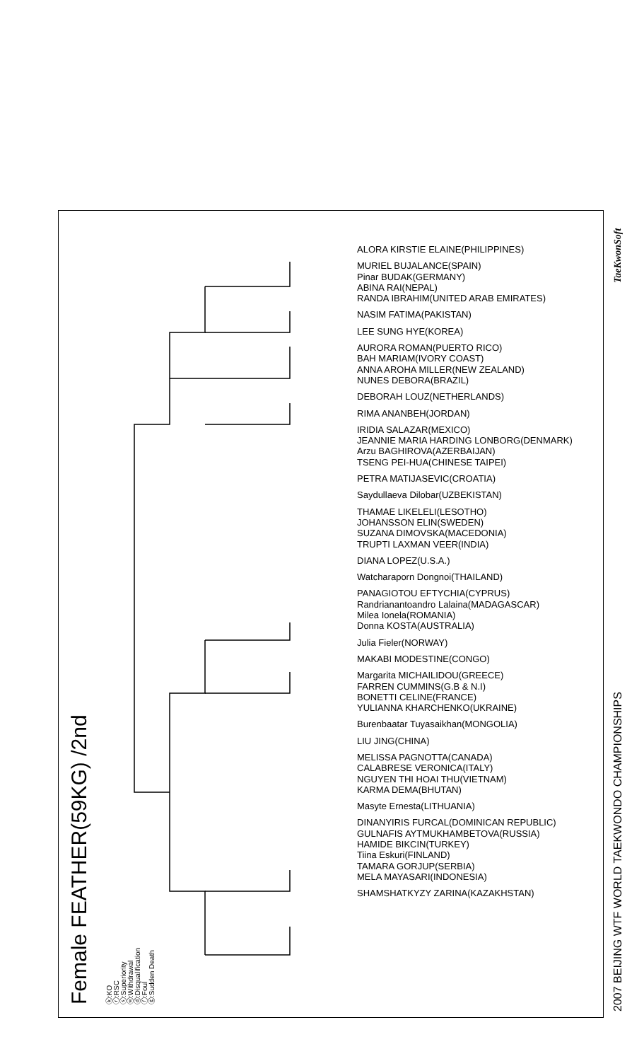ALORA KIRSTIE ELAINE(PHILIPPINES)
MURIEL BUJALANCE(SPAIN)
Pinar BUDAK(GERMANY)
ABINA RAI(NEPAL)
RANDA IBRAHIM(UNITED ARAB EMIRATES)
NASIM FATIMA(PAKISTAN)
LEE SUNG HYE(KOREA)
AURORA ROMAN(PUERTO RICO)
BAH MARIAM(IVORY COAST)
ANNA AROHA MILLER(NEW ZEALAND)
NUNES DEBORA(BRAZIL)
DEBORAH LOUZ(NETHERLANDS)
RIMA ANANBEH(JORDAN)
IRIDIA SALAZAR(MEXICO)
JEANNIE MARIA HARDING LONBORG(DENMARK)
Arzu BAGHIROVA(AZERBAIJAN)
TSENG PEI-HUA(CHINESE TAIPEI)
PETRA MATIJASEVIC(CROATIA)
Saydullaeva Dilobar(UZBEKISTAN)
THAMAE LIKELELI(LESOTHO)
JOHANSSON ELIN(SWEDEN)
SUZANA DIMOVSKA(MACEDONIA)
TRUPTI LAXMAN VEER(INDIA)
DIANA LOPEZ(U.S.A.)
Watcharaporn Dongnoi(THAILAND)
PANAGIOTOU EFTYCHIA(CYPRUS)
Randrianantoandro Lalaina(MADAGASCAR)
Milea Ionela(ROMANIA)
Donna KOSTA(AUSTRALIA)
Julia Fieler(NORWAY)
MAKABI MODESTINE(CONGO)
Margarita MICHAILIDOU(GREECE)
FARREN CUMMINS(G.B & N.I)
BONETTI CELINE(FRANCE)
YULIANNA KHARCHENKO(UKRAINE)
Burenbaatar Tuyasaikhan(MONGOLIA)
LIU JING(CHINA)
MELISSA PAGNOTTA(CANADA)
CALABRESE VERONICA(ITALY)
NGUYEN THI HOAI THU(VIETNAM)
KARMA DEMA(BHUTAN)
Masyte Ernesta(LITHUANIA)
DINANYIRIS FURCAL(DOMINICAN REPUBLIC)
GULNAFIS AYTMUKHAMBETOVA(RUSSIA)
HAMIDE BIKCIN(TURKEY)
Tiina Eskuri(FINLAND)
TAMARA GORJUP(SERBIA)
MELA MAYASARI(INDONESIA)
SHAMSHATKYZY ZARINA(KAZAKHSTAN)
Female FEATHER(59KG) /2nd
ⓚ:KO
ⓡ:RSC
ⓢ:Superiority
ⓦ:Withdrawal
ⓓ:Disqualification
ⓕ:Foul
ⓖ:Sudden Death
TaeKwonSoft
2007 BEIJING WTF WORLD TAEKWONDO CHAMPIONSHIPS